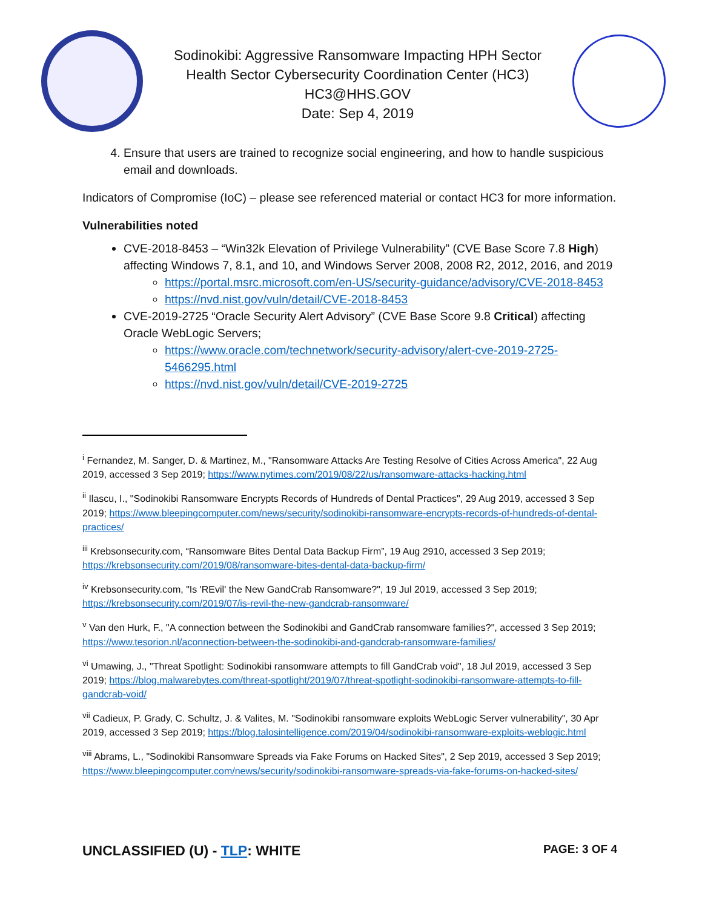Sodinokibi: Aggressive Ransomware Impacting HPH Sector
Health Sector Cybersecurity Coordination Center (HC3)
HC3@HHS.GOV
Date: Sep 4, 2019
4. Ensure that users are trained to recognize social engineering, and how to handle suspicious email and downloads.
Indicators of Compromise (IoC) – please see referenced material or contact HC3 for more information.
Vulnerabilities noted
CVE-2018-8453 – “Win32k Elevation of Privilege Vulnerability” (CVE Base Score 7.8 High) affecting Windows 7, 8.1, and 10, and Windows Server 2008, 2008 R2, 2012, 2016, and 2019
https://portal.msrc.microsoft.com/en-US/security-guidance/advisory/CVE-2018-8453
https://nvd.nist.gov/vuln/detail/CVE-2018-8453
CVE-2019-2725 “Oracle Security Alert Advisory” (CVE Base Score 9.8 Critical) affecting Oracle WebLogic Servers;
https://www.oracle.com/technetwork/security-advisory/alert-cve-2019-2725-5466295.html
https://nvd.nist.gov/vuln/detail/CVE-2019-2725
<sup>i</sup> Fernandez, M. Sanger, D. & Martinez, M., "Ransomware Attacks Are Testing Resolve of Cities Across America", 22 Aug 2019, accessed 3 Sep 2019; https://www.nytimes.com/2019/08/22/us/ransomware-attacks-hacking.html
<sup>ii</sup> Ilascu, I., "Sodinokibi Ransomware Encrypts Records of Hundreds of Dental Practices", 29 Aug 2019, accessed 3 Sep 2019; https://www.bleepingcomputer.com/news/security/sodinokibi-ransomware-encrypts-records-of-hundreds-of-dental-practices/
<sup>iii</sup> Krebsonsecurity.com, “Ransomware Bites Dental Data Backup Firm”, 19 Aug 2910, accessed 3 Sep 2019; https://krebsonsecurity.com/2019/08/ransomware-bites-dental-data-backup-firm/
<sup>iv</sup> Krebsonsecurity.com, "Is 'REvil' the New GandCrab Ransomware?", 19 Jul 2019, accessed 3 Sep 2019; https://krebsonsecurity.com/2019/07/is-revil-the-new-gandcrab-ransomware/
<sup>v</sup> Van den Hurk, F., "A connection between the Sodinokibi and GandCrab ransomware families?", accessed 3 Sep 2019; https://www.tesorion.nl/aconnection-between-the-sodinokibi-and-gandcrab-ransomware-families/
<sup>vi</sup> Umawing, J., "Threat Spotlight: Sodinokibi ransomware attempts to fill GandCrab void", 18 Jul 2019, accessed 3 Sep 2019; https://blog.malwarebytes.com/threat-spotlight/2019/07/threat-spotlight-sodinokibi-ransomware-attempts-to-fill-gandcrab-void/
<sup>vii</sup> Cadieux, P. Grady, C. Schultz, J. & Valites, M. "Sodinokibi ransomware exploits WebLogic Server vulnerability", 30 Apr 2019, accessed 3 Sep 2019; https://blog.talosintelligence.com/2019/04/sodinokibi-ransomware-exploits-weblogic.html
<sup>viii</sup> Abrams, L., "Sodinokibi Ransomware Spreads via Fake Forums on Hacked Sites", 2 Sep 2019, accessed 3 Sep 2019; https://www.bleepingcomputer.com/news/security/sodinokibi-ransomware-spreads-via-fake-forums-on-hacked-sites/
UNCLASSIFIED (U) - TLP: WHITE PAGE: 3 OF 4